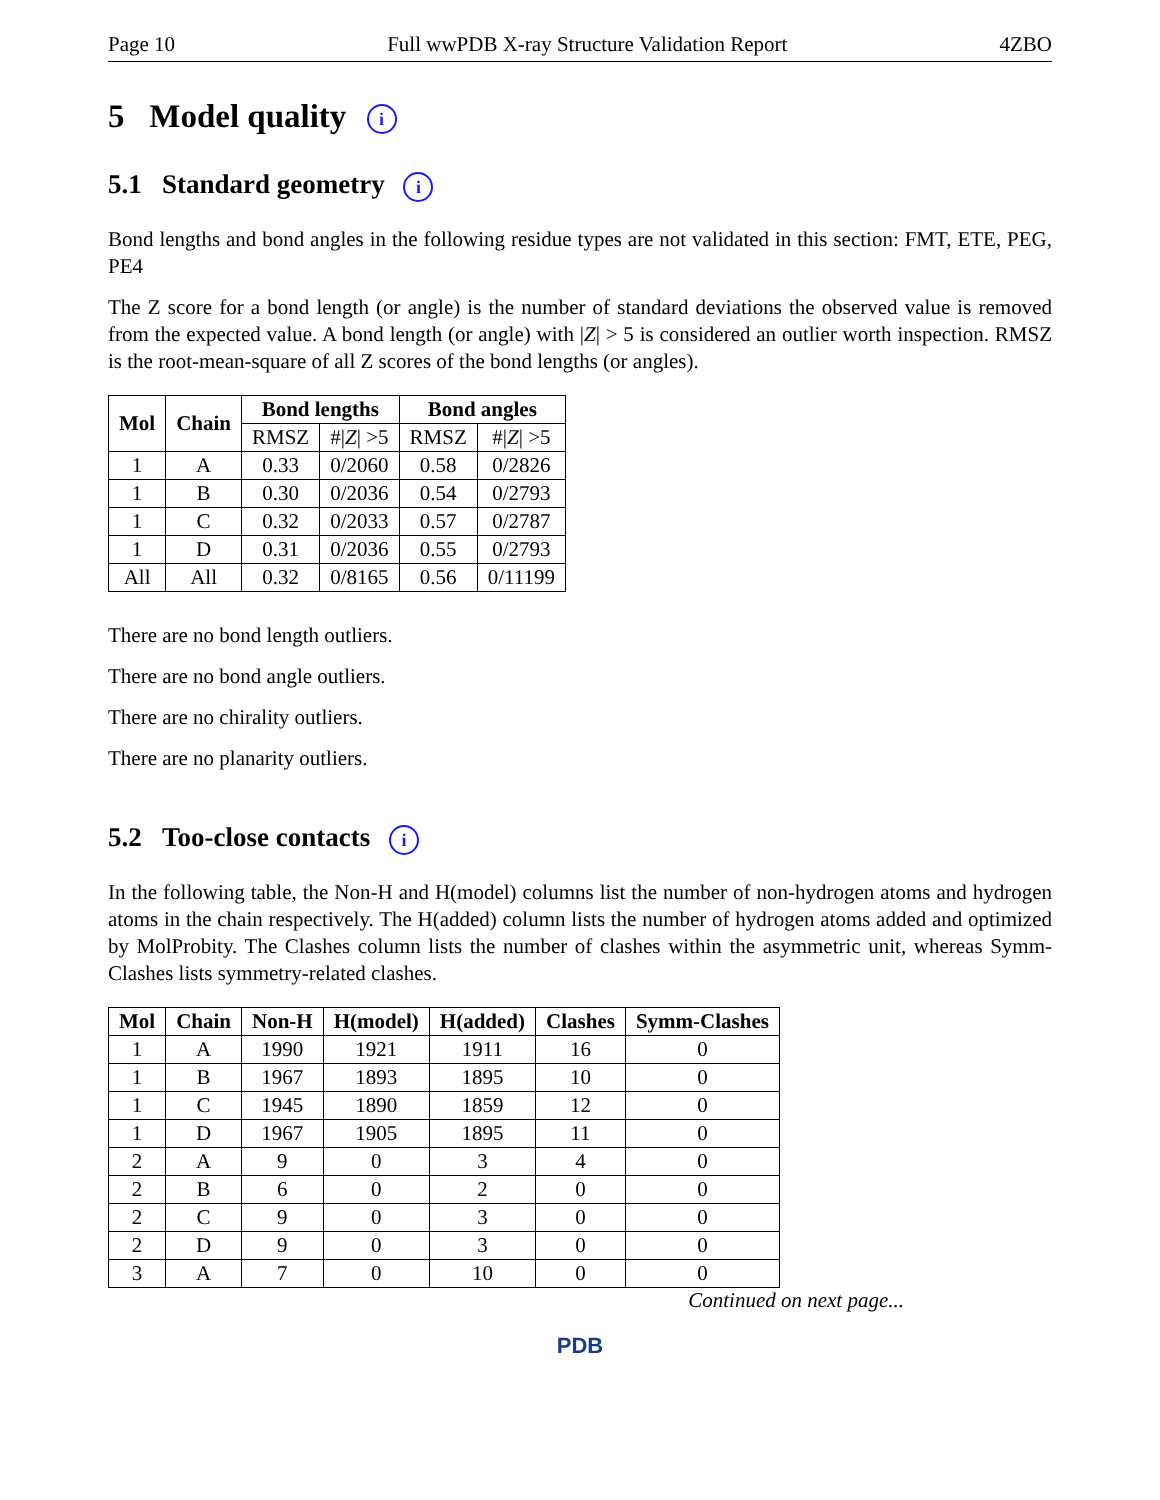Page 10 Full wwPDB X-ray Structure Validation Report 4ZBO
5 Model quality i
5.1 Standard geometry i
Bond lengths and bond angles in the following residue types are not validated in this section: FMT, ETE, PEG, PE4
The Z score for a bond length (or angle) is the number of standard deviations the observed value is removed from the expected value. A bond length (or angle) with |Z| > 5 is considered an outlier worth inspection. RMSZ is the root-mean-square of all Z scores of the bond lengths (or angles).
| Mol | Chain | Bond lengths | | Bond angles | |
| --- | --- | --- | --- | --- | --- |
| | | RMSZ | #/ Z / >5 | RMSZ | #/ Z / >5 |
| 1 | A | 0.33 | 0/2060 | 0.58 | 0/2826 |
| 1 | B | 0.30 | 0/2036 | 0.54 | 0/2793 |
| 1 | C | 0.32 | 0/2033 | 0.57 | 0/2787 |
| 1 | D | 0.31 | 0/2036 | 0.55 | 0/2793 |
| All | All | 0.32 | 0/8165 | 0.56 | 0/11199 |
There are no bond length outliers.
There are no bond angle outliers.
There are no chirality outliers.
There are no planarity outliers.
5.2 Too-close contacts i
In the following table, the Non-H and H(model) columns list the number of non-hydrogen atoms and hydrogen atoms in the chain respectively. The H(added) column lists the number of hydrogen atoms added and optimized by MolProbity. The Clashes column lists the number of clashes within the asymmetric unit, whereas Symm-Clashes lists symmetry-related clashes.
| Mol | Chain | Non-H | H(model) | H(added) | Clashes | Symm-Clashes |
| --- | --- | --- | --- | --- | --- | --- |
| 1 | A | 1990 | 1921 | 1911 | 16 | 0 |
| 1 | B | 1967 | 1893 | 1895 | 10 | 0 |
| 1 | C | 1945 | 1890 | 1859 | 12 | 0 |
| 1 | D | 1967 | 1905 | 1895 | 11 | 0 |
| 2 | A | 9 | 0 | 3 | 4 | 0 |
| 2 | B | 6 | 0 | 2 | 0 | 0 |
| 2 | C | 9 | 0 | 3 | 0 | 0 |
| 2 | D | 9 | 0 | 3 | 0 | 0 |
| 3 | A | 7 | 0 | 10 | 0 | 0 |
Continued on next page...
PDB